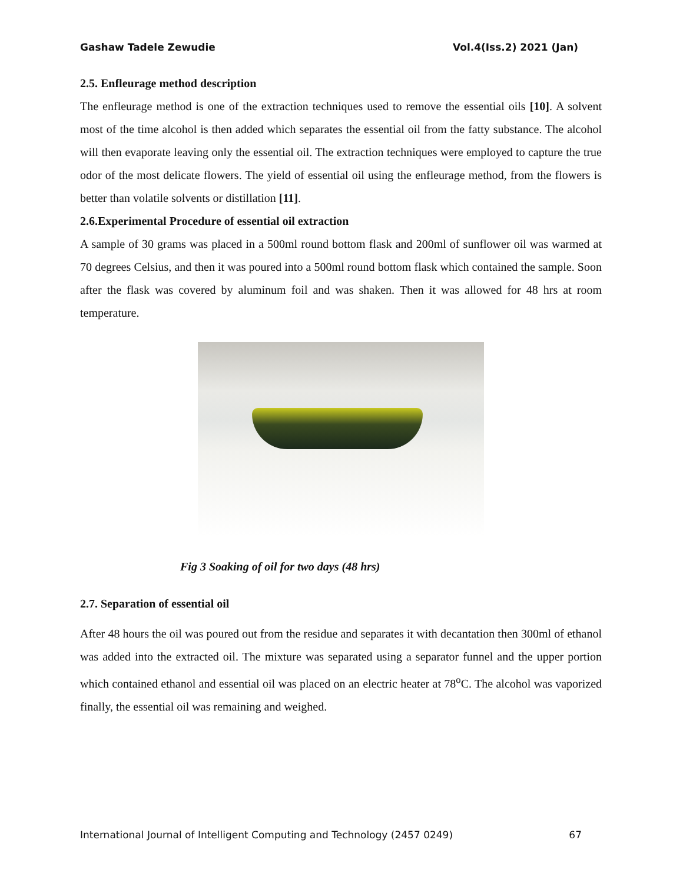Gashaw Tadele Zewudie Vol.4(Iss.2) 2021 (Jan)
2.5. Enfleurage method description
The enfleurage method is one of the extraction techniques used to remove the essential oils [10]. A solvent most of the time alcohol is then added which separates the essential oil from the fatty substance. The alcohol will then evaporate leaving only the essential oil. The extraction techniques were employed to capture the true odor of the most delicate flowers. The yield of essential oil using the enfleurage method, from the flowers is better than volatile solvents or distillation [11].
2.6.Experimental Procedure of essential oil extraction
A sample of 30 grams was placed in a 500ml round bottom flask and 200ml of sunflower oil was warmed at 70 degrees Celsius, and then it was poured into a 500ml round bottom flask which contained the sample. Soon after the flask was covered by aluminum foil and was shaken. Then it was allowed for 48 hrs at room temperature.
Fig 3 Soaking of oil for two days (48 hrs)
2.7. Separation of essential oil
After 48 hours the oil was poured out from the residue and separates it with decantation then 300ml of ethanol was added into the extracted oil. The mixture was separated using a separator funnel and the upper portion which contained ethanol and essential oil was placed on an electric heater at 78<sup>o</sup>C. The alcohol was vaporized finally, the essential oil was remaining and weighed.
International Journal of Intelligent Computing and Technology (2457 0249) 67